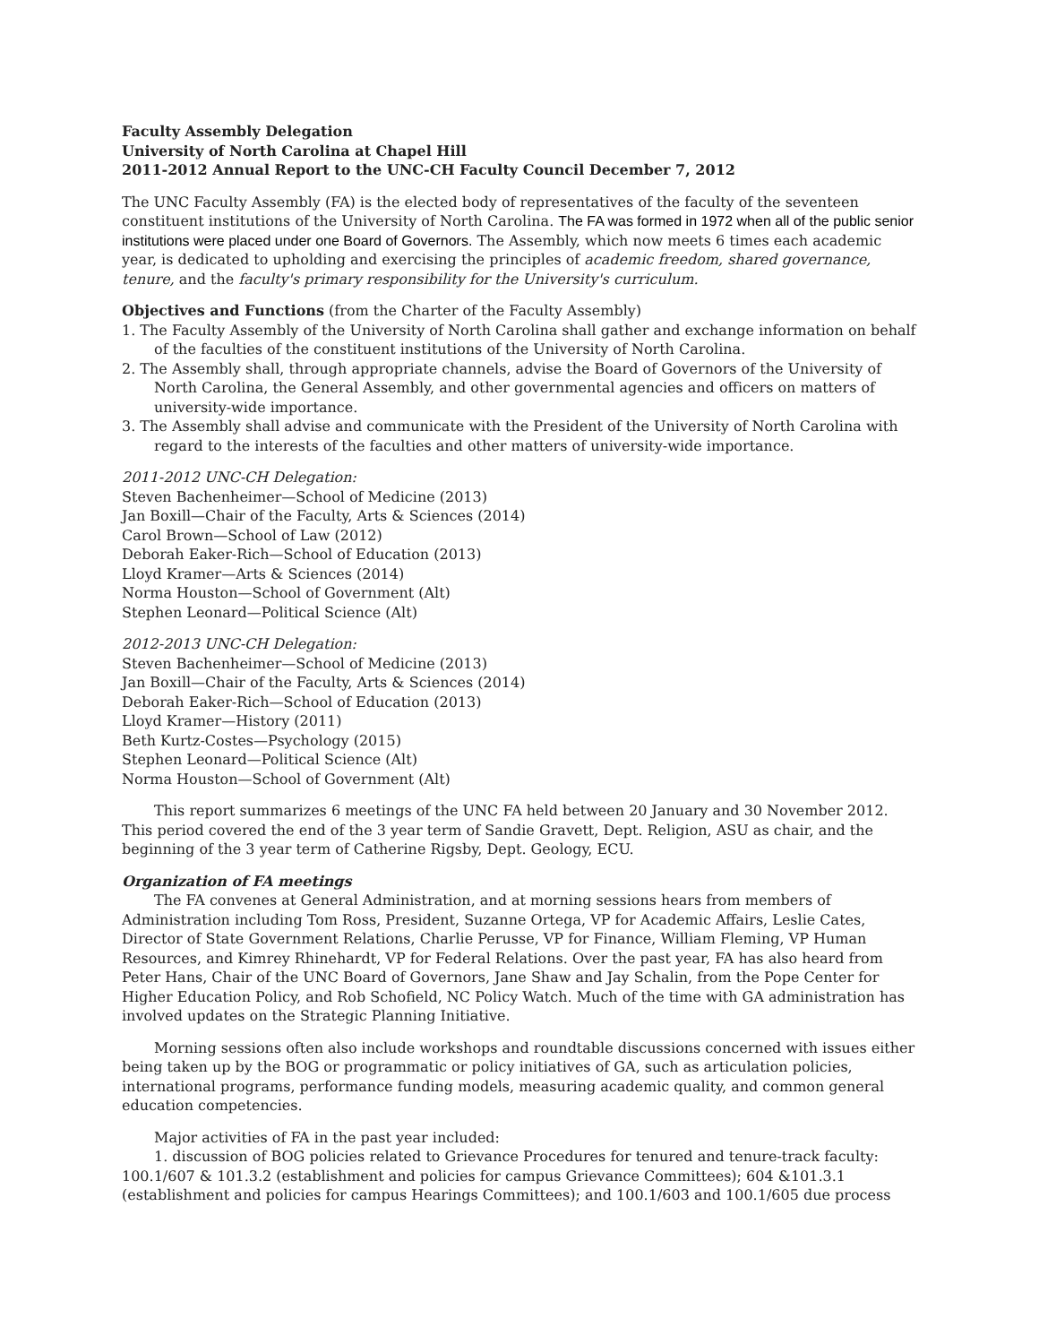Faculty Assembly Delegation
University of North Carolina at Chapel Hill
2011-2012 Annual Report to the UNC-CH Faculty Council December 7, 2012
The UNC Faculty Assembly (FA) is the elected body of representatives of the faculty of the seventeen constituent institutions of the University of North Carolina. The FA was formed in 1972 when all of the public senior institutions were placed under one Board of Governors. The Assembly, which now meets 6 times each academic year, is dedicated to upholding and exercising the principles of academic freedom, shared governance, tenure, and the faculty's primary responsibility for the University's curriculum.
Objectives and Functions (from the Charter of the Faculty Assembly)
1. The Faculty Assembly of the University of North Carolina shall gather and exchange information on behalf of the faculties of the constituent institutions of the University of North Carolina.
2. The Assembly shall, through appropriate channels, advise the Board of Governors of the University of North Carolina, the General Assembly, and other governmental agencies and officers on matters of university-wide importance.
3. The Assembly shall advise and communicate with the President of the University of North Carolina with regard to the interests of the faculties and other matters of university-wide importance.
2011-2012 UNC-CH Delegation:
Steven Bachenheimer—School of Medicine (2013)
Jan Boxill—Chair of the Faculty, Arts & Sciences (2014)
Carol Brown—School of Law (2012)
Deborah Eaker-Rich—School of Education (2013)
Lloyd Kramer—Arts & Sciences (2014)
Norma Houston—School of Government (Alt)
Stephen Leonard—Political Science (Alt)
2012-2013 UNC-CH Delegation:
Steven Bachenheimer—School of Medicine (2013)
Jan Boxill—Chair of the Faculty, Arts & Sciences (2014)
Deborah Eaker-Rich—School of Education (2013)
Lloyd Kramer—History (2011)
Beth Kurtz-Costes—Psychology (2015)
Stephen Leonard—Political Science (Alt)
Norma Houston—School of Government (Alt)
This report summarizes 6 meetings of the UNC FA held between 20 January and 30 November 2012. This period covered the end of the 3 year term of Sandie Gravett, Dept. Religion, ASU as chair, and the beginning of the 3 year term of Catherine Rigsby, Dept. Geology, ECU.
Organization of FA meetings
The FA convenes at General Administration, and at morning sessions hears from members of Administration including Tom Ross, President, Suzanne Ortega, VP for Academic Affairs, Leslie Cates, Director of State Government Relations, Charlie Perusse, VP for Finance, William Fleming, VP Human Resources, and Kimrey Rhinehardt, VP for Federal Relations. Over the past year, FA has also heard from Peter Hans, Chair of the UNC Board of Governors, Jane Shaw and Jay Schalin, from the Pope Center for Higher Education Policy, and Rob Schofield, NC Policy Watch. Much of the time with GA administration has involved updates on the Strategic Planning Initiative.
Morning sessions often also include workshops and roundtable discussions concerned with issues either being taken up by the BOG or programmatic or policy initiatives of GA, such as articulation policies, international programs, performance funding models, measuring academic quality, and common general education competencies.
Major activities of FA in the past year included:
1. discussion of BOG policies related to Grievance Procedures for tenured and tenure-track faculty: 100.1/607 & 101.3.2 (establishment and policies for campus Grievance Committees); 604 &101.3.1 (establishment and policies for campus Hearings Committees); and 100.1/603 and 100.1/605 due process